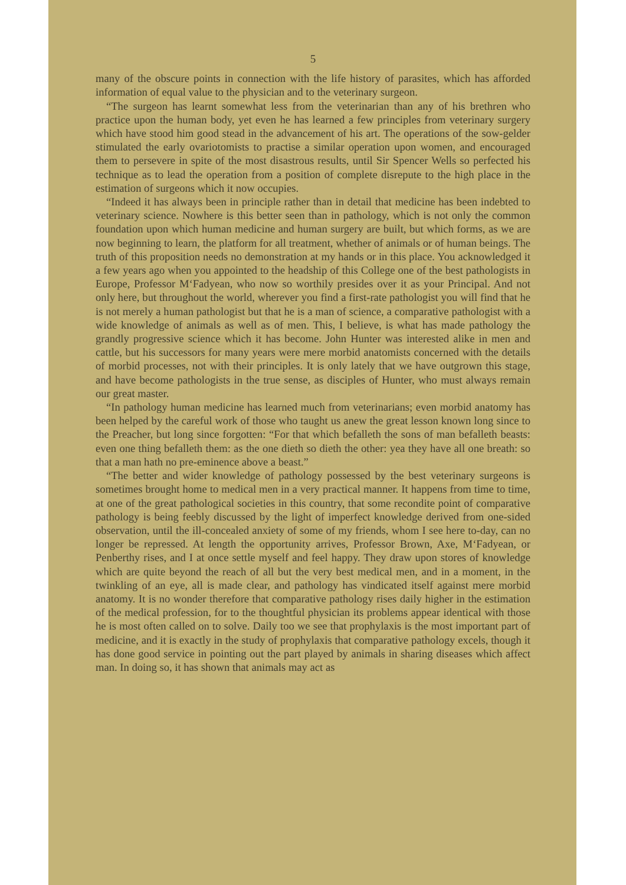5
many of the obscure points in connection with the life history of parasites, which has afforded information of equal value to the physician and to the veterinary surgeon.
“The surgeon has learnt somewhat less from the veterinarian than any of his brethren who practice upon the human body, yet even he has learned a few principles from veterinary surgery which have stood him good stead in the advancement of his art. The operations of the sow-gelder stimulated the early ovariotomists to practise a similar operation upon women, and encouraged them to persevere in spite of the most disastrous results, until Sir Spencer Wells so perfected his technique as to lead the operation from a position of complete disrepute to the high place in the estimation of surgeons which it now occupies.
“Indeed it has always been in principle rather than in detail that medicine has been indebted to veterinary science. Nowhere is this better seen than in pathology, which is not only the common foundation upon which human medicine and human surgery are built, but which forms, as we are now beginning to learn, the platform for all treatment, whether of animals or of human beings. The truth of this proposition needs no demonstration at my hands or in this place. You acknowledged it a few years ago when you appointed to the headship of this College one of the best pathologists in Europe, Professor M‘Fadyean, who now so worthily presides over it as your Principal. And not only here, but throughout the world, wherever you find a first-rate pathologist you will find that he is not merely a human pathologist but that he is a man of science, a comparative pathologist with a wide knowledge of animals as well as of men. This, I believe, is what has made pathology the grandly progressive science which it has become. John Hunter was interested alike in men and cattle, but his successors for many years were mere morbid anatomists concerned with the details of morbid processes, not with their principles. It is only lately that we have outgrown this stage, and have become pathologists in the true sense, as disciples of Hunter, who must always remain our great master.
“In pathology human medicine has learned much from veterinarians; even morbid anatomy has been helped by the careful work of those who taught us anew the great lesson known long since to the Preacher, but long since forgotten: “For that which befalleth the sons of man befalleth beasts: even one thing befalleth them: as the one dieth so dieth the other: yea they have all one breath: so that a man hath no pre-eminence above a beast.”
“The better and wider knowledge of pathology possessed by the best veterinary surgeons is sometimes brought home to medical men in a very practical manner. It happens from time to time, at one of the great pathological societies in this country, that some recondite point of comparative pathology is being feebly discussed by the light of imperfect knowledge derived from one-sided observation, until the ill-concealed anxiety of some of my friends, whom I see here to-day, can no longer be repressed. At length the opportunity arrives, Professor Brown, Axe, M‘Fadyean, or Penberthy rises, and I at once settle myself and feel happy. They draw upon stores of knowledge which are quite beyond the reach of all but the very best medical men, and in a moment, in the twinkling of an eye, all is made clear, and pathology has vindicated itself against mere morbid anatomy. It is no wonder therefore that comparative pathology rises daily higher in the estimation of the medical profession, for to the thoughtful physician its problems appear identical with those he is most often called on to solve. Daily too we see that prophylaxis is the most important part of medicine, and it is exactly in the study of prophylaxis that comparative pathology excels, though it has done good service in pointing out the part played by animals in sharing diseases which affect man. In doing so, it has shown that animals may act as